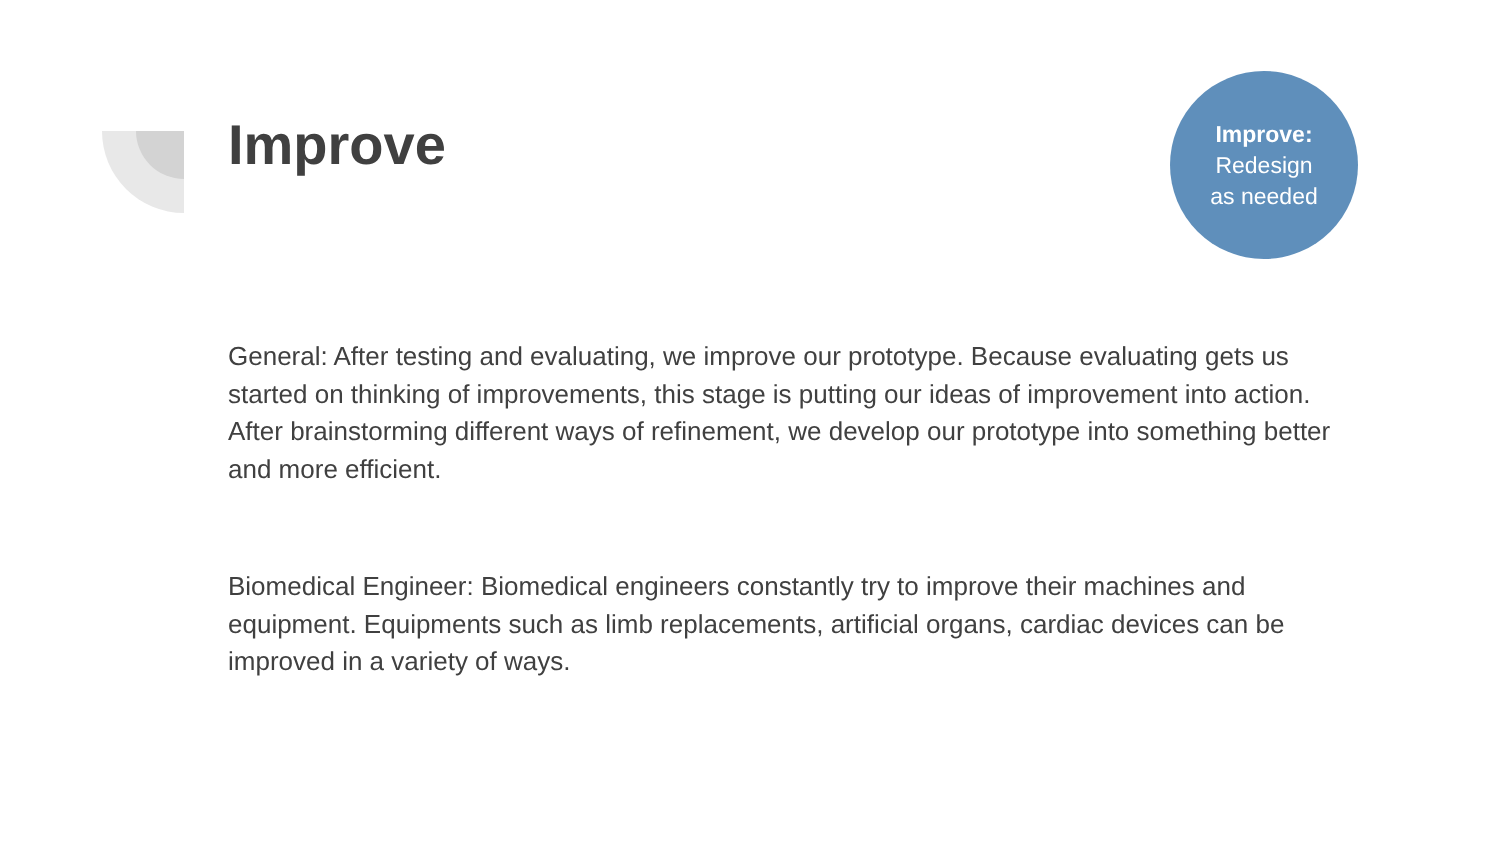Improve
Improve:
Redesign
as needed
General: After testing and evaluating, we improve our prototype. Because evaluating gets us started on thinking of improvements, this stage is putting our ideas of improvement into action. After brainstorming different ways of refinement, we develop our prototype into something better and more efficient.
Biomedical Engineer: Biomedical engineers constantly try to improve their machines and equipment. Equipments such as limb replacements, artificial organs, cardiac devices can be improved in a variety of ways.